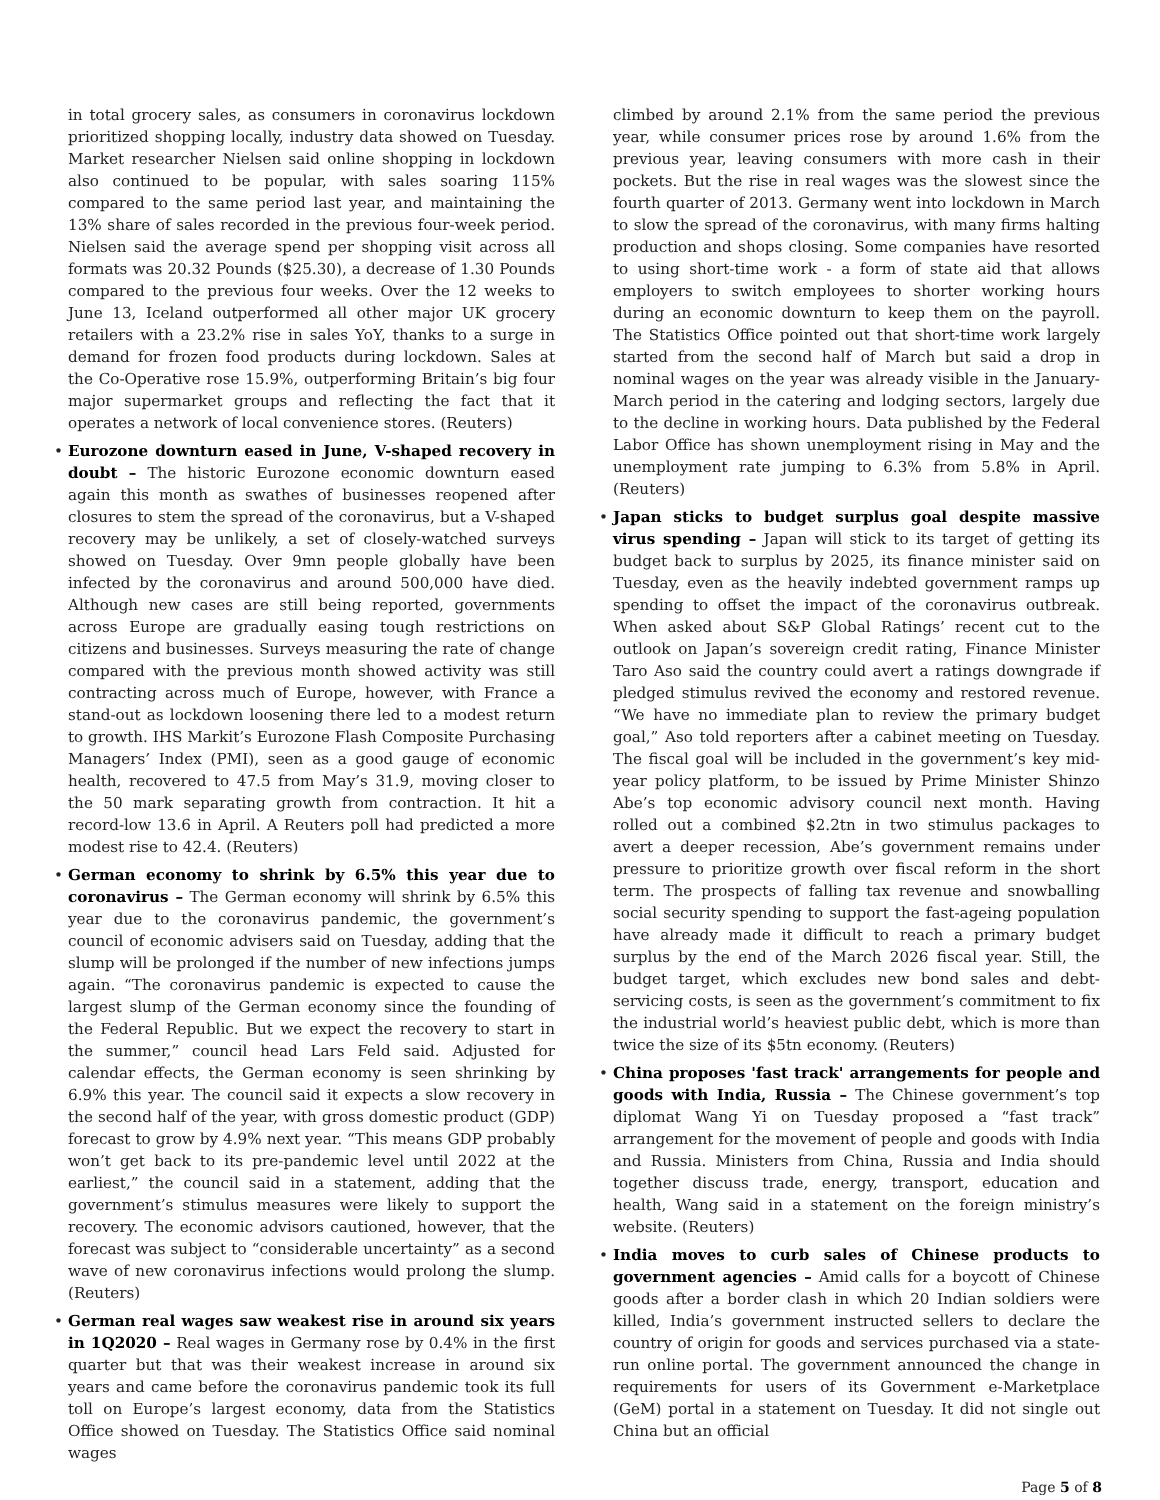in total grocery sales, as consumers in coronavirus lockdown prioritized shopping locally, industry data showed on Tuesday. Market researcher Nielsen said online shopping in lockdown also continued to be popular, with sales soaring 115% compared to the same period last year, and maintaining the 13% share of sales recorded in the previous four-week period. Nielsen said the average spend per shopping visit across all formats was 20.32 Pounds ($25.30), a decrease of 1.30 Pounds compared to the previous four weeks. Over the 12 weeks to June 13, Iceland outperformed all other major UK grocery retailers with a 23.2% rise in sales YoY, thanks to a surge in demand for frozen food products during lockdown. Sales at the Co-Operative rose 15.9%, outperforming Britain’s big four major supermarket groups and reflecting the fact that it operates a network of local convenience stores. (Reuters)
• Eurozone downturn eased in June, V-shaped recovery in doubt – The historic Eurozone economic downturn eased again this month as swathes of businesses reopened after closures to stem the spread of the coronavirus, but a V-shaped recovery may be unlikely, a set of closely-watched surveys showed on Tuesday. Over 9mn people globally have been infected by the coronavirus and around 500,000 have died. Although new cases are still being reported, governments across Europe are gradually easing tough restrictions on citizens and businesses. Surveys measuring the rate of change compared with the previous month showed activity was still contracting across much of Europe, however, with France a stand-out as lockdown loosening there led to a modest return to growth. IHS Markit’s Eurozone Flash Composite Purchasing Managers’ Index (PMI), seen as a good gauge of economic health, recovered to 47.5 from May’s 31.9, moving closer to the 50 mark separating growth from contraction. It hit a record-low 13.6 in April. A Reuters poll had predicted a more modest rise to 42.4. (Reuters)
• German economy to shrink by 6.5% this year due to coronavirus – The German economy will shrink by 6.5% this year due to the coronavirus pandemic, the government’s council of economic advisers said on Tuesday, adding that the slump will be prolonged if the number of new infections jumps again. “The coronavirus pandemic is expected to cause the largest slump of the German economy since the founding of the Federal Republic. But we expect the recovery to start in the summer,” council head Lars Feld said. Adjusted for calendar effects, the German economy is seen shrinking by 6.9% this year. The council said it expects a slow recovery in the second half of the year, with gross domestic product (GDP) forecast to grow by 4.9% next year. “This means GDP probably won’t get back to its pre-pandemic level until 2022 at the earliest,” the council said in a statement, adding that the government’s stimulus measures were likely to support the recovery. The economic advisors cautioned, however, that the forecast was subject to “considerable uncertainty” as a second wave of new coronavirus infections would prolong the slump. (Reuters)
• German real wages saw weakest rise in around six years in 1Q2020 – Real wages in Germany rose by 0.4% in the first quarter but that was their weakest increase in around six years and came before the coronavirus pandemic took its full toll on Europe’s largest economy, data from the Statistics Office showed on Tuesday. The Statistics Office said nominal wages
climbed by around 2.1% from the same period the previous year, while consumer prices rose by around 1.6% from the previous year, leaving consumers with more cash in their pockets. But the rise in real wages was the slowest since the fourth quarter of 2013. Germany went into lockdown in March to slow the spread of the coronavirus, with many firms halting production and shops closing. Some companies have resorted to using short-time work - a form of state aid that allows employers to switch employees to shorter working hours during an economic downturn to keep them on the payroll. The Statistics Office pointed out that short-time work largely started from the second half of March but said a drop in nominal wages on the year was already visible in the January-March period in the catering and lodging sectors, largely due to the decline in working hours. Data published by the Federal Labor Office has shown unemployment rising in May and the unemployment rate jumping to 6.3% from 5.8% in April. (Reuters)
• Japan sticks to budget surplus goal despite massive virus spending – Japan will stick to its target of getting its budget back to surplus by 2025, its finance minister said on Tuesday, even as the heavily indebted government ramps up spending to offset the impact of the coronavirus outbreak. When asked about S&P Global Ratings’ recent cut to the outlook on Japan’s sovereign credit rating, Finance Minister Taro Aso said the country could avert a ratings downgrade if pledged stimulus revived the economy and restored revenue. “We have no immediate plan to review the primary budget goal,” Aso told reporters after a cabinet meeting on Tuesday. The fiscal goal will be included in the government’s key mid-year policy platform, to be issued by Prime Minister Shinzo Abe’s top economic advisory council next month. Having rolled out a combined $2.2tn in two stimulus packages to avert a deeper recession, Abe’s government remains under pressure to prioritize growth over fiscal reform in the short term. The prospects of falling tax revenue and snowballing social security spending to support the fast-ageing population have already made it difficult to reach a primary budget surplus by the end of the March 2026 fiscal year. Still, the budget target, which excludes new bond sales and debt-servicing costs, is seen as the government’s commitment to fix the industrial world’s heaviest public debt, which is more than twice the size of its $5tn economy. (Reuters)
• China proposes 'fast track' arrangements for people and goods with India, Russia – The Chinese government’s top diplomat Wang Yi on Tuesday proposed a “fast track” arrangement for the movement of people and goods with India and Russia. Ministers from China, Russia and India should together discuss trade, energy, transport, education and health, Wang said in a statement on the foreign ministry’s website. (Reuters)
• India moves to curb sales of Chinese products to government agencies – Amid calls for a boycott of Chinese goods after a border clash in which 20 Indian soldiers were killed, India’s government instructed sellers to declare the country of origin for goods and services purchased via a state-run online portal. The government announced the change in requirements for users of its Government e-Marketplace (GeM) portal in a statement on Tuesday. It did not single out China but an official
Page 5 of 8